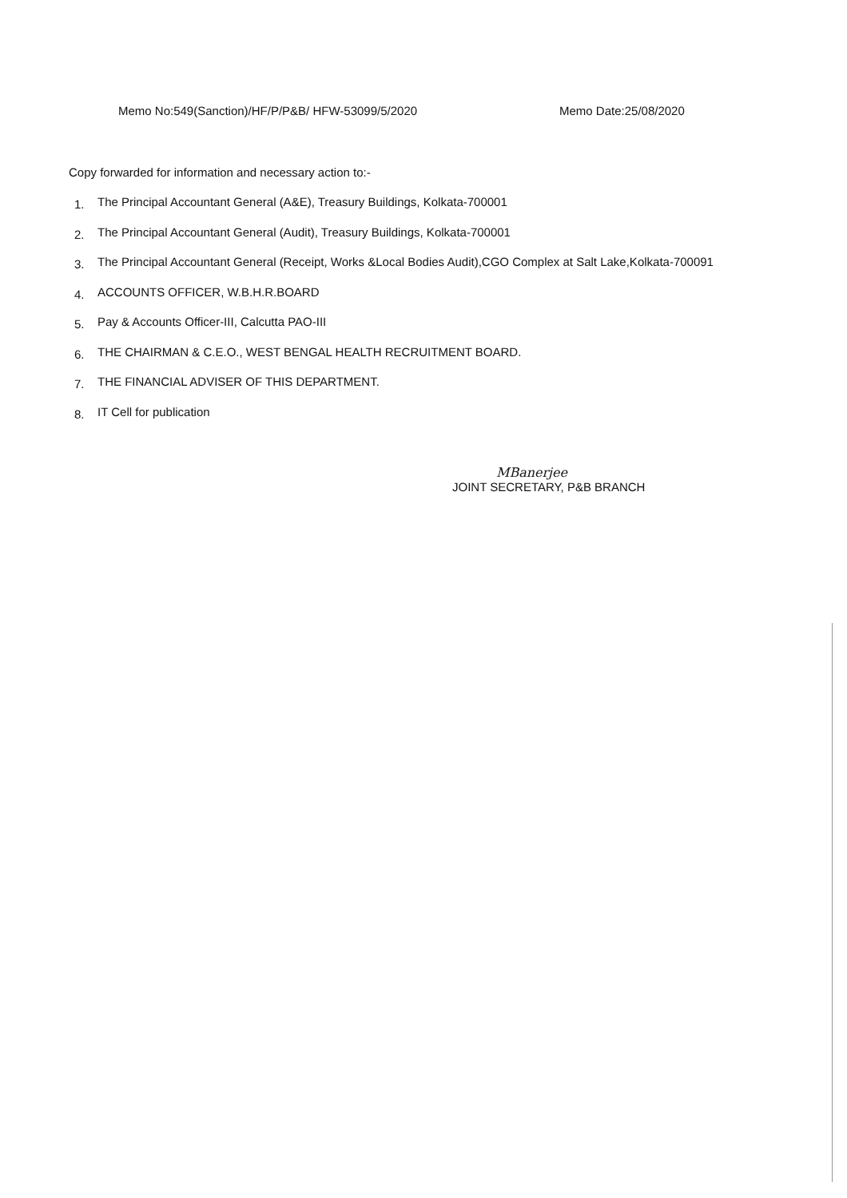Memo No:549(Sanction)/HF/P/P&B/ HFW-53099/5/2020 Memo Date:25/08/2020
Copy forwarded for information and necessary action to:-
1. The Principal Accountant General (A&E), Treasury Buildings, Kolkata-700001
2. The Principal Accountant General (Audit), Treasury Buildings, Kolkata-700001
3. The Principal Accountant General (Receipt, Works &Local Bodies Audit),CGO Complex at Salt Lake,Kolkata-700091
4. ACCOUNTS OFFICER, W.B.H.R.BOARD
5. Pay & Accounts Officer-III, Calcutta PAO-III
6. THE CHAIRMAN & C.E.O., WEST BENGAL HEALTH RECRUITMENT BOARD.
7. THE FINANCIAL ADVISER OF THIS DEPARTMENT.
8. IT Cell for publication
MBanerjee
JOINT SECRETARY, P&B BRANCH